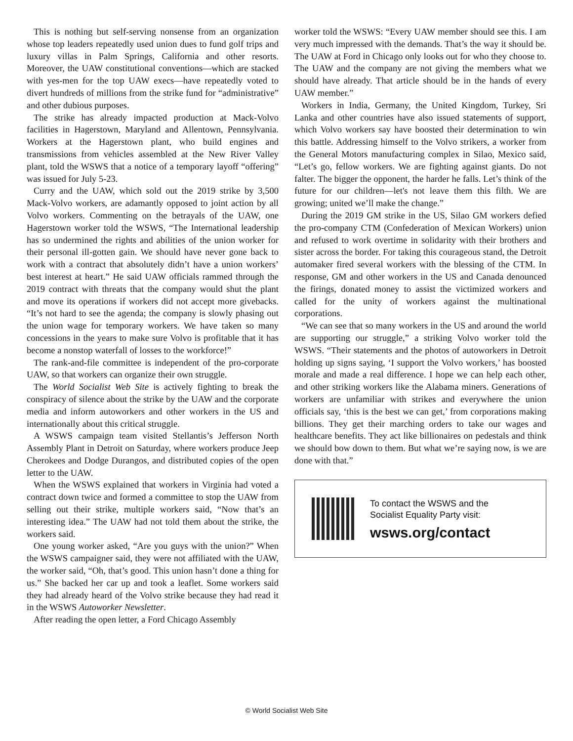This is nothing but self-serving nonsense from an organization whose top leaders repeatedly used union dues to fund golf trips and luxury villas in Palm Springs, California and other resorts. Moreover, the UAW constitutional conventions—which are stacked with yes-men for the top UAW execs—have repeatedly voted to divert hundreds of millions from the strike fund for “administrative” and other dubious purposes.
The strike has already impacted production at Mack-Volvo facilities in Hagerstown, Maryland and Allentown, Pennsylvania. Workers at the Hagerstown plant, who build engines and transmissions from vehicles assembled at the New River Valley plant, told the WSWS that a notice of a temporary layoff “offering” was issued for July 5-23.
Curry and the UAW, which sold out the 2019 strike by 3,500 Mack-Volvo workers, are adamantly opposed to joint action by all Volvo workers. Commenting on the betrayals of the UAW, one Hagerstown worker told the WSWS, “The International leadership has so undermined the rights and abilities of the union worker for their personal ill-gotten gain. We should have never gone back to work with a contract that absolutely didn’t have a union workers’ best interest at heart.” He said UAW officials rammed through the 2019 contract with threats that the company would shut the plant and move its operations if workers did not accept more givebacks. “It’s not hard to see the agenda; the company is slowly phasing out the union wage for temporary workers. We have taken so many concessions in the years to make sure Volvo is profitable that it has become a nonstop waterfall of losses to the workforce!”
The rank-and-file committee is independent of the pro-corporate UAW, so that workers can organize their own struggle.
The World Socialist Web Site is actively fighting to break the conspiracy of silence about the strike by the UAW and the corporate media and inform autoworkers and other workers in the US and internationally about this critical struggle.
A WSWS campaign team visited Stellantis’s Jefferson North Assembly Plant in Detroit on Saturday, where workers produce Jeep Cherokees and Dodge Durangos, and distributed copies of the open letter to the UAW.
When the WSWS explained that workers in Virginia had voted a contract down twice and formed a committee to stop the UAW from selling out their strike, multiple workers said, “Now that’s an interesting idea.” The UAW had not told them about the strike, the workers said.
One young worker asked, “Are you guys with the union?” When the WSWS campaigner said, they were not affiliated with the UAW, the worker said, “Oh, that’s good. This union hasn’t done a thing for us.” She backed her car up and took a leaflet. Some workers said they had already heard of the Volvo strike because they had read it in the WSWS Autoworker Newsletter.
After reading the open letter, a Ford Chicago Assembly
worker told the WSWS: “Every UAW member should see this. I am very much impressed with the demands. That’s the way it should be. The UAW at Ford in Chicago only looks out for who they choose to. The UAW and the company are not giving the members what we should have already. That article should be in the hands of every UAW member.”
Workers in India, Germany, the United Kingdom, Turkey, Sri Lanka and other countries have also issued statements of support, which Volvo workers say have boosted their determination to win this battle. Addressing himself to the Volvo strikers, a worker from the General Motors manufacturing complex in Silao, Mexico said, “Let’s go, fellow workers. We are fighting against giants. Do not falter. The bigger the opponent, the harder he falls. Let’s think of the future for our children—let's not leave them this filth. We are growing; united we’ll make the change.”
During the 2019 GM strike in the US, Silao GM workers defied the pro-company CTM (Confederation of Mexican Workers) union and refused to work overtime in solidarity with their brothers and sister across the border. For taking this courageous stand, the Detroit automaker fired several workers with the blessing of the CTM. In response, GM and other workers in the US and Canada denounced the firings, donated money to assist the victimized workers and called for the unity of workers against the multinational corporations.
“We can see that so many workers in the US and around the world are supporting our struggle,” a striking Volvo worker told the WSWS. “Their statements and the photos of autoworkers in Detroit holding up signs saying, ‘I support the Volvo workers,’ has boosted morale and made a real difference. I hope we can help each other, and other striking workers like the Alabama miners. Generations of workers are unfamiliar with strikes and everywhere the union officials say, ‘this is the best we can get,’ from corporations making billions. They get their marching orders to take our wages and healthcare benefits. They act like billionaires on pedestals and think we should bow down to them. But what we’re saying now, is we are done with that.”
To contact the WSWS and the
Socialist Equality Party visit:
wsws.org/contact
© World Socialist Web Site